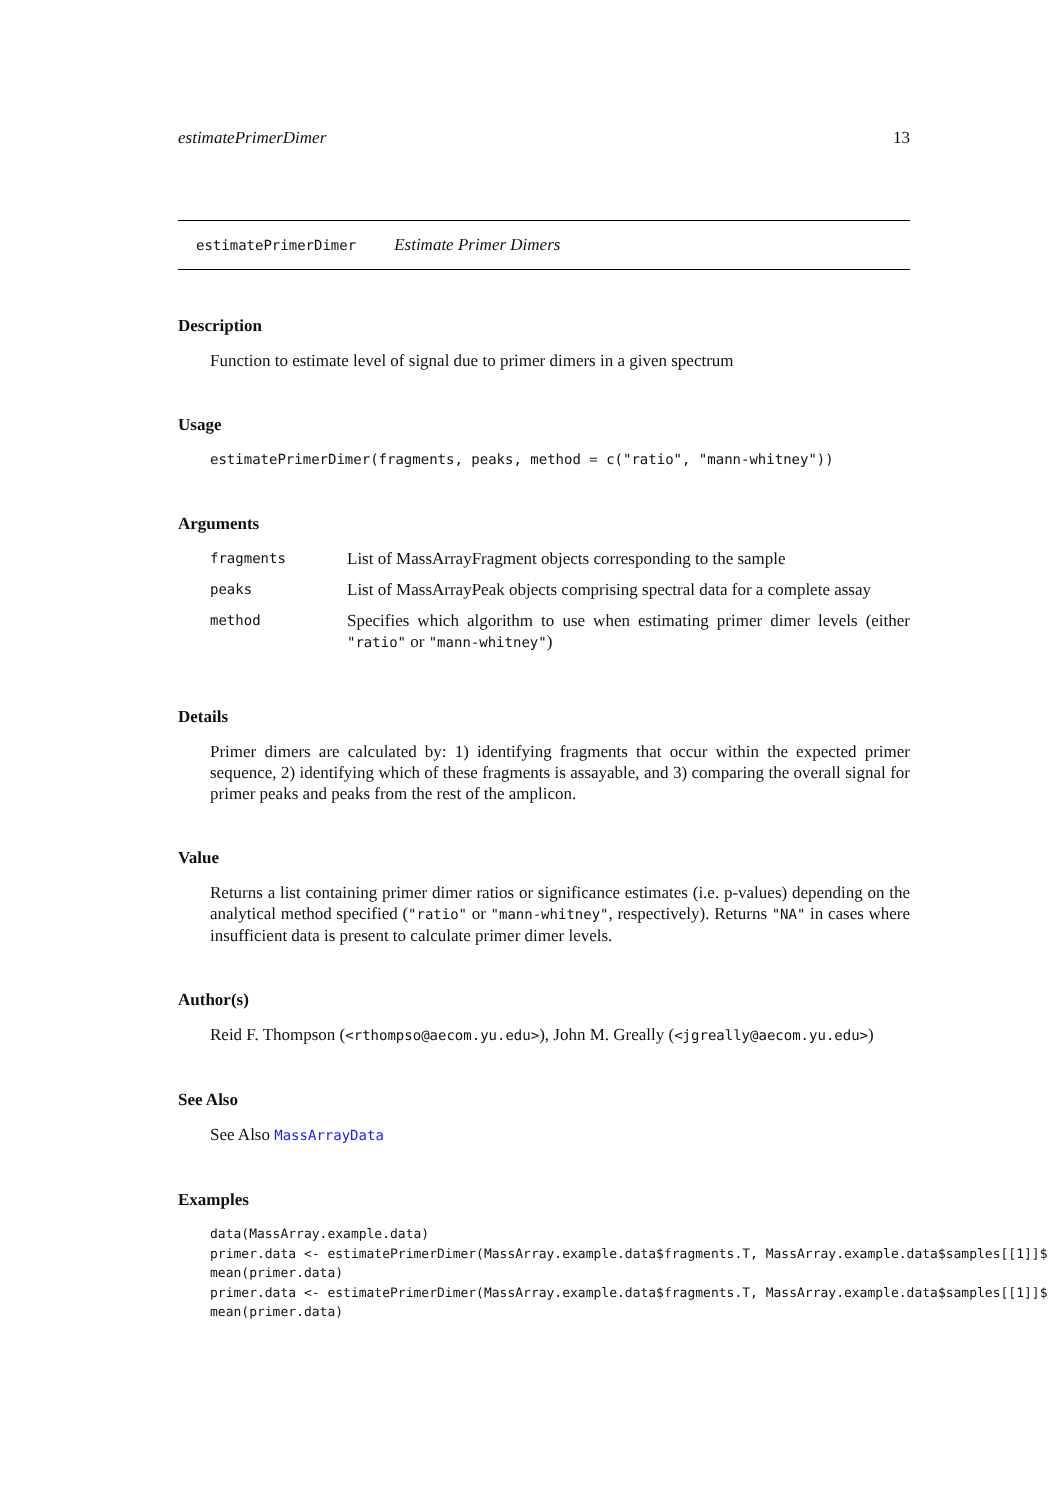estimatePrimerDimer 13
estimatePrimerDimer Estimate Primer Dimers
Description
Function to estimate level of signal due to primer dimers in a given spectrum
Usage
estimatePrimerDimer(fragments, peaks, method = c("ratio", "mann-whitney"))
Arguments
| fragments | List of MassArrayFragment objects corresponding to the sample |
| peaks | List of MassArrayPeak objects comprising spectral data for a complete assay |
| method | Specifies which algorithm to use when estimating primer dimer levels (either "ratio" or "mann-whitney" ) |
Details
Primer dimers are calculated by: 1) identifying fragments that occur within the expected primer sequence, 2) identifying which of these fragments is assayable, and 3) comparing the overall signal for primer peaks and peaks from the rest of the amplicon.
Value
Returns a list containing primer dimer ratios or significance estimates (i.e. p-values) depending on the analytical method specified ("ratio" or "mann-whitney", respectively). Returns "NA" in cases where insufficient data is present to calculate primer dimer levels.
Author(s)
Reid F. Thompson (<rthompso@aecom.yu.edu>), John M. Greally (<jgreally@aecom.yu.edu>)
See Also
See Also MassArrayData
Examples
data(MassArray.example.data)
primer.data <- estimatePrimerDimer(MassArray.example.data$fragments.T, MassArray.example.data$samples[[1]]$
mean(primer.data)
primer.data <- estimatePrimerDimer(MassArray.example.data$fragments.T, MassArray.example.data$samples[[1]]$
mean(primer.data)